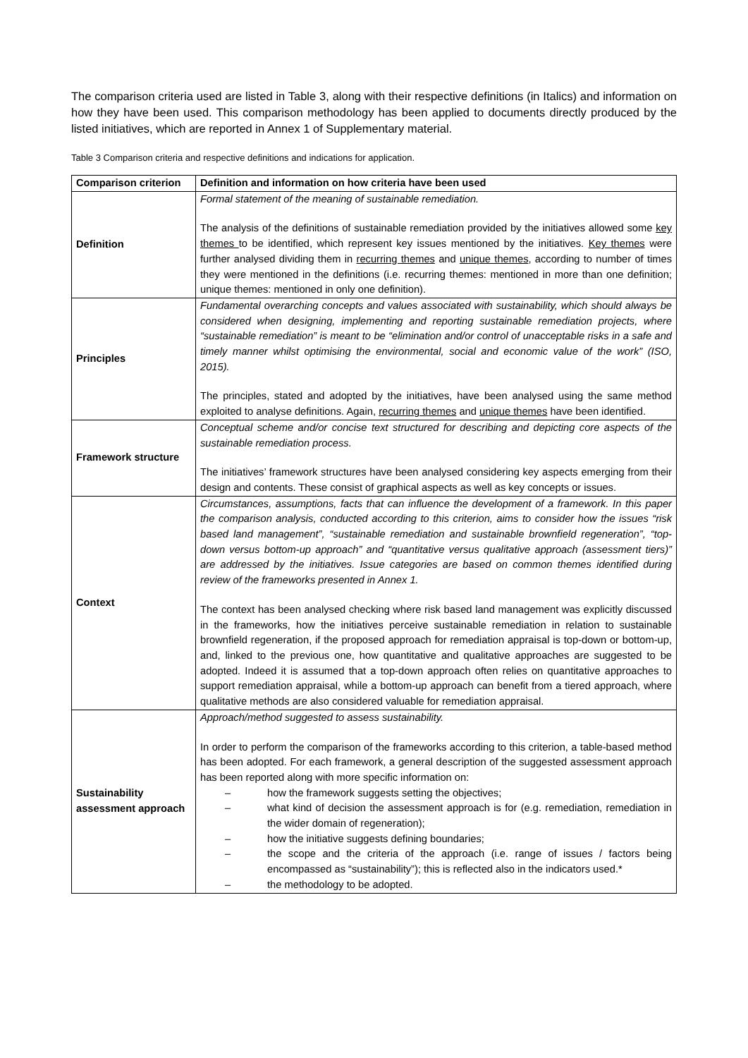The comparison criteria used are listed in Table 3, along with their respective definitions (in Italics) and information on how they have been used. This comparison methodology has been applied to documents directly produced by the listed initiatives, which are reported in Annex 1 of Supplementary material.
Table 3 Comparison criteria and respective definitions and indications for application.
| Comparison criterion | Definition and information on how criteria have been used |
| --- | --- |
| Definition | Formal statement of the meaning of sustainable remediation. The analysis of the definitions of sustainable remediation provided by the initiatives allowed some key themes to be identified, which represent key issues mentioned by the initiatives. Key themes were further analysed dividing them in recurring themes and unique themes , according to number of times they were mentioned in the definitions (i.e. recurring themes: mentioned in more than one definition; unique themes: mentioned in only one definition). |
| Principles | Fundamental overarching concepts and values associated with sustainability, which should always be considered when designing, implementing and reporting sustainable remediation projects, where “sustainable remediation” is meant to be “elimination and/or control of unacceptable risks in a safe and timely manner whilst optimising the environmental, social and economic value of the work” (ISO, 2015). The principles, stated and adopted by the initiatives, have been analysed using the same method exploited to analyse definitions. Again, recurring themes and unique themes have been identified. |
| Framework structure | Conceptual scheme and/or concise text structured for describing and depicting core aspects of the sustainable remediation process. The initiatives’ framework structures have been analysed considering key aspects emerging from their design and contents. These consist of graphical aspects as well as key concepts or issues. |
| Context | Circumstances, assumptions, facts that can influence the development of a framework. In this paper the comparison analysis, conducted according to this criterion, aims to consider how the issues “risk based land management”, “sustainable remediation and sustainable brownfield regeneration”, “top-down versus bottom-up approach” and “quantitative versus qualitative approach (assessment tiers)” are addressed by the initiatives. Issue categories are based on common themes identified during review of the frameworks presented in Annex 1. The context has been analysed checking where risk based land management was explicitly discussed in the frameworks, how the initiatives perceive sustainable remediation in relation to sustainable brownfield regeneration, if the proposed approach for remediation appraisal is top-down or bottom-up, and, linked to the previous one, how quantitative and qualitative approaches are suggested to be adopted. Indeed it is assumed that a top-down approach often relies on quantitative approaches to support remediation appraisal, while a bottom-up approach can benefit from a tiered approach, where qualitative methods are also considered valuable for remediation appraisal. |
| Sustainability assessment approach | Approach/method suggested to assess sustainability. In order to perform the comparison of the frameworks according to this criterion, a table-based method has been adopted. For each framework, a general description of the suggested assessment approach has been reported along with more specific information on: – how the framework suggests setting the objectives; – what kind of decision the assessment approach is for (e.g. remediation, remediation in the wider domain of regeneration); – how the initiative suggests defining boundaries; – the scope and the criteria of the approach (i.e. range of issues / factors being encompassed as “sustainability”); this is reflected also in the indicators used.* – the methodology to be adopted. |